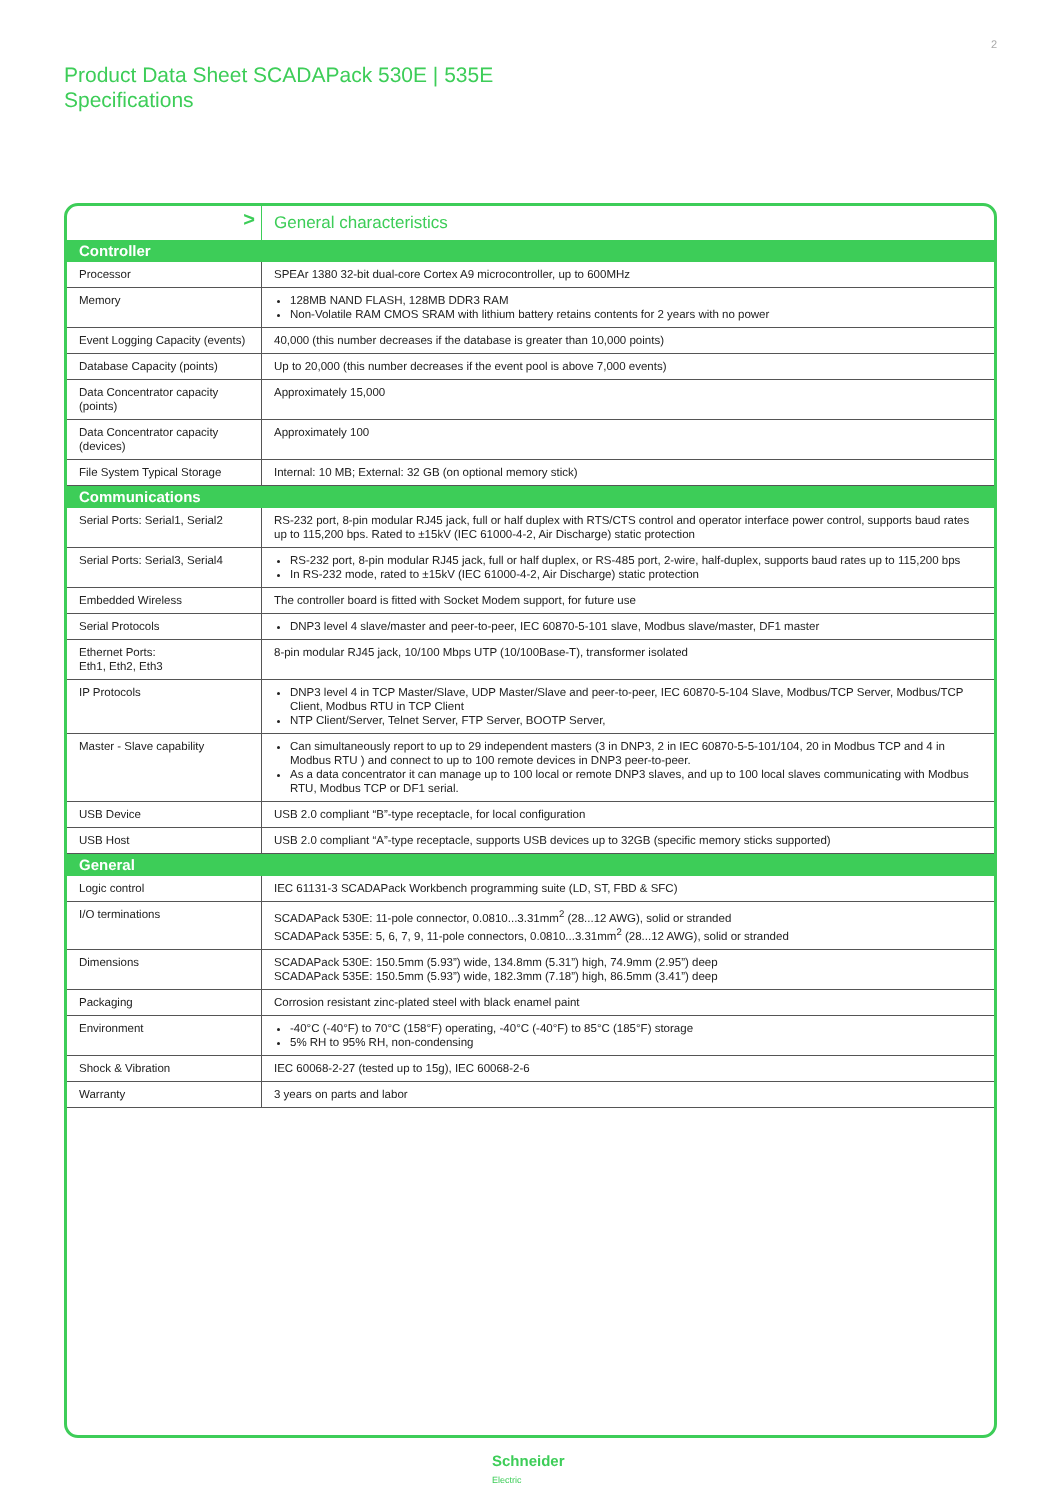2
Product Data Sheet SCADAPack 530E | 535E
Specifications
| > | General characteristics |
| Controller | |
| Processor | SPEAr 1380 32-bit dual-core Cortex A9 microcontroller, up to 600MHz |
| Memory | 128MB NAND FLASH, 128MB DDR3 RAM Non-Volatile RAM CMOS SRAM with lithium battery retains contents for 2 years with no power |
| Event Logging Capacity (events) | 40,000 (this number decreases if the database is greater than 10,000 points) |
| Database Capacity (points) | Up to 20,000 (this number decreases if the event pool is above 7,000 events) |
| Data Concentrator capacity (points) | Approximately 15,000 |
| Data Concentrator capacity (devices) | Approximately 100 |
| File System Typical Storage | Internal: 10 MB; External: 32 GB (on optional memory stick) |
| Communications | |
| Serial Ports: Serial1, Serial2 | RS-232 port, 8-pin modular RJ45 jack, full or half duplex with RTS/CTS control and operator interface power control, supports baud rates up to 115,200 bps. Rated to ±15kV (IEC 61000-4-2, Air Discharge) static protection |
| Serial Ports: Serial3, Serial4 | RS-232 port, 8-pin modular RJ45 jack, full or half duplex, or RS-485 port, 2-wire, half-duplex, supports baud rates up to 115,200 bps In RS-232 mode, rated to ±15kV (IEC 61000-4-2, Air Discharge) static protection |
| Embedded Wireless | The controller board is fitted with Socket Modem support, for future use |
| Serial Protocols | DNP3 level 4 slave/master and peer-to-peer, IEC 60870-5-101 slave, Modbus slave/master, DF1 master |
| Ethernet Ports: Eth1, Eth2, Eth3 | 8-pin modular RJ45 jack, 10/100 Mbps UTP (10/100Base-T), transformer isolated |
| IP Protocols | DNP3 level 4 in TCP Master/Slave, UDP Master/Slave and peer-to-peer, IEC 60870-5-104 Slave, Modbus/TCP Server, Modbus/TCP Client, Modbus RTU in TCP Client NTP Client/Server, Telnet Server, FTP Server, BOOTP Server, |
| Master - Slave capability | Can simultaneously report to up to 29 independent masters (3 in DNP3, 2 in IEC 60870-5-5-101/104, 20 in Modbus TCP and 4 in Modbus RTU ) and connect to up to 100 remote devices in DNP3 peer-to-peer. As a data concentrator it can manage up to 100 local or remote DNP3 slaves, and up to 100 local slaves communicating with Modbus RTU, Modbus TCP or DF1 serial. |
| USB Device | USB 2.0 compliant “B”-type receptacle, for local configuration |
| USB Host | USB 2.0 compliant “A”-type receptacle, supports USB devices up to 32GB (specific memory sticks supported) |
| General | |
| Logic control | IEC 61131-3 SCADAPack Workbench programming suite (LD, ST, FBD & SFC) |
| I/O terminations | SCADAPack 530E: 11-pole connector, 0.0810...3.31mm<sup>2</sup> (28...12 AWG), solid or stranded SCADAPack 535E: 5, 6, 7, 9, 11-pole connectors, 0.0810...3.31mm<sup>2</sup> (28...12 AWG), solid or stranded |
| Dimensions | SCADAPack 530E: 150.5mm (5.93”) wide, 134.8mm (5.31”) high, 74.9mm (2.95”) deep SCADAPack 535E: 150.5mm (5.93”) wide, 182.3mm (7.18”) high, 86.5mm (3.41”) deep |
| Packaging | Corrosion resistant zinc-plated steel with black enamel paint |
| Environment | -40°C (-40°F) to 70°C (158°F) operating, -40°C (-40°F) to 85°C (185°F) storage 5% RH to 95% RH, non-condensing |
| Shock & Vibration | IEC 60068-2-27 (tested up to 15g), IEC 60068-2-6 |
| Warranty | 3 years on parts and labor |
Schneider
Electric